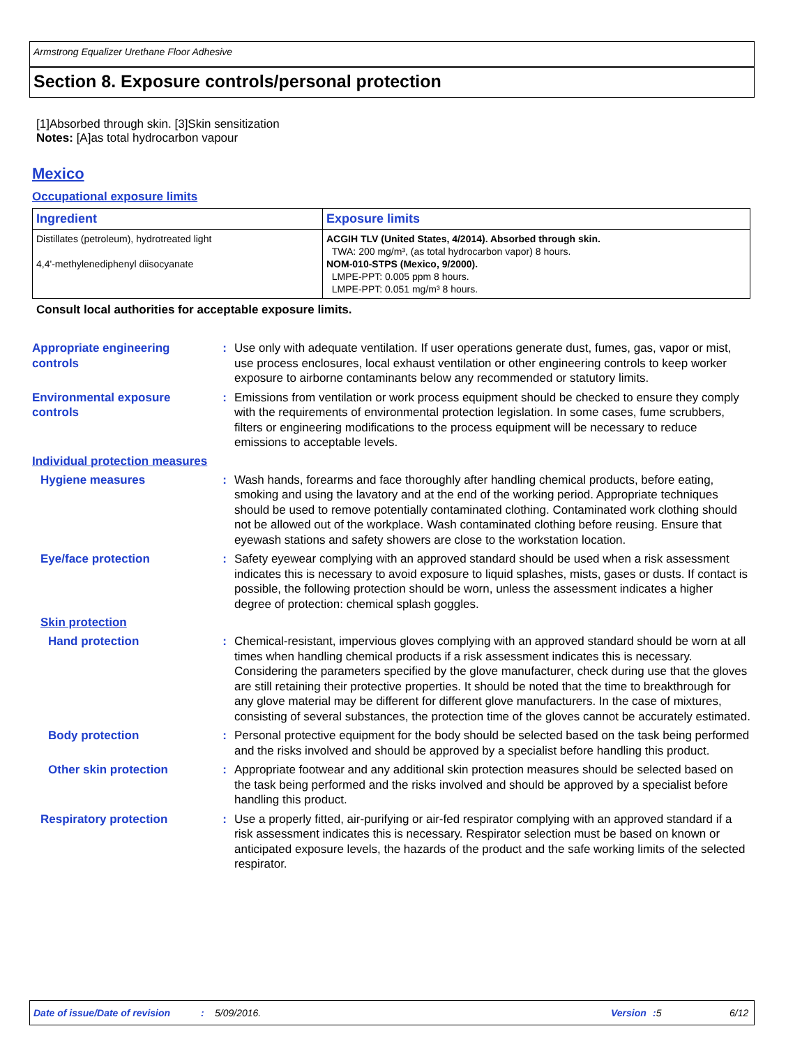Armstrong Equalizer Urethane Floor Adhesive
Section 8. Exposure controls/personal protection
[1]Absorbed through skin. [3]Skin sensitization
Notes: [A]as total hydrocarbon vapour
Mexico
Occupational exposure limits
| Ingredient | Exposure limits |
| --- | --- |
| Distillates (petroleum), hydrotreated light 4,4'-methylenediphenyl diisocyanate | ACGIH TLV (United States, 4/2014). Absorbed through skin. TWA: 200 mg/m³, (as total hydrocarbon vapor) 8 hours. NOM-010-STPS (Mexico, 9/2000). LMPE-PPT: 0.005 ppm 8 hours. LMPE-PPT: 0.051 mg/m³ 8 hours. |
Consult local authorities for acceptable exposure limits.
Appropriate engineering controls
: Use only with adequate ventilation. If user operations generate dust, fumes, gas, vapor or mist, use process enclosures, local exhaust ventilation or other engineering controls to keep worker exposure to airborne contaminants below any recommended or statutory limits.
Environmental exposure controls
: Emissions from ventilation or work process equipment should be checked to ensure they comply with the requirements of environmental protection legislation. In some cases, fume scrubbers, filters or engineering modifications to the process equipment will be necessary to reduce emissions to acceptable levels.
Individual protection measures
Hygiene measures : Wash hands, forearms and face thoroughly after handling chemical products, before eating, smoking and using the lavatory and at the end of the working period. Appropriate techniques should be used to remove potentially contaminated clothing. Contaminated work clothing should not be allowed out of the workplace. Wash contaminated clothing before reusing. Ensure that eyewash stations and safety showers are close to the workstation location.
Eye/face protection : Safety eyewear complying with an approved standard should be used when a risk assessment indicates this is necessary to avoid exposure to liquid splashes, mists, gases or dusts. If contact is possible, the following protection should be worn, unless the assessment indicates a higher degree of protection: chemical splash goggles.
Skin protection
Hand protection : Chemical-resistant, impervious gloves complying with an approved standard should be worn at all times when handling chemical products if a risk assessment indicates this is necessary. Considering the parameters specified by the glove manufacturer, check during use that the gloves are still retaining their protective properties. It should be noted that the time to breakthrough for any glove material may be different for different glove manufacturers. In the case of mixtures, consisting of several substances, the protection time of the gloves cannot be accurately estimated.
Body protection : Personal protective equipment for the body should be selected based on the task being performed and the risks involved and should be approved by a specialist before handling this product.
Other skin protection : Appropriate footwear and any additional skin protection measures should be selected based on the task being performed and the risks involved and should be approved by a specialist before handling this product.
Respiratory protection : Use a properly fitted, air-purifying or air-fed respirator complying with an approved standard if a risk assessment indicates this is necessary. Respirator selection must be based on known or anticipated exposure levels, the hazards of the product and the safe working limits of the selected respirator.
Date of issue/Date of revision : 5/09/2016. Version : 5 6/12